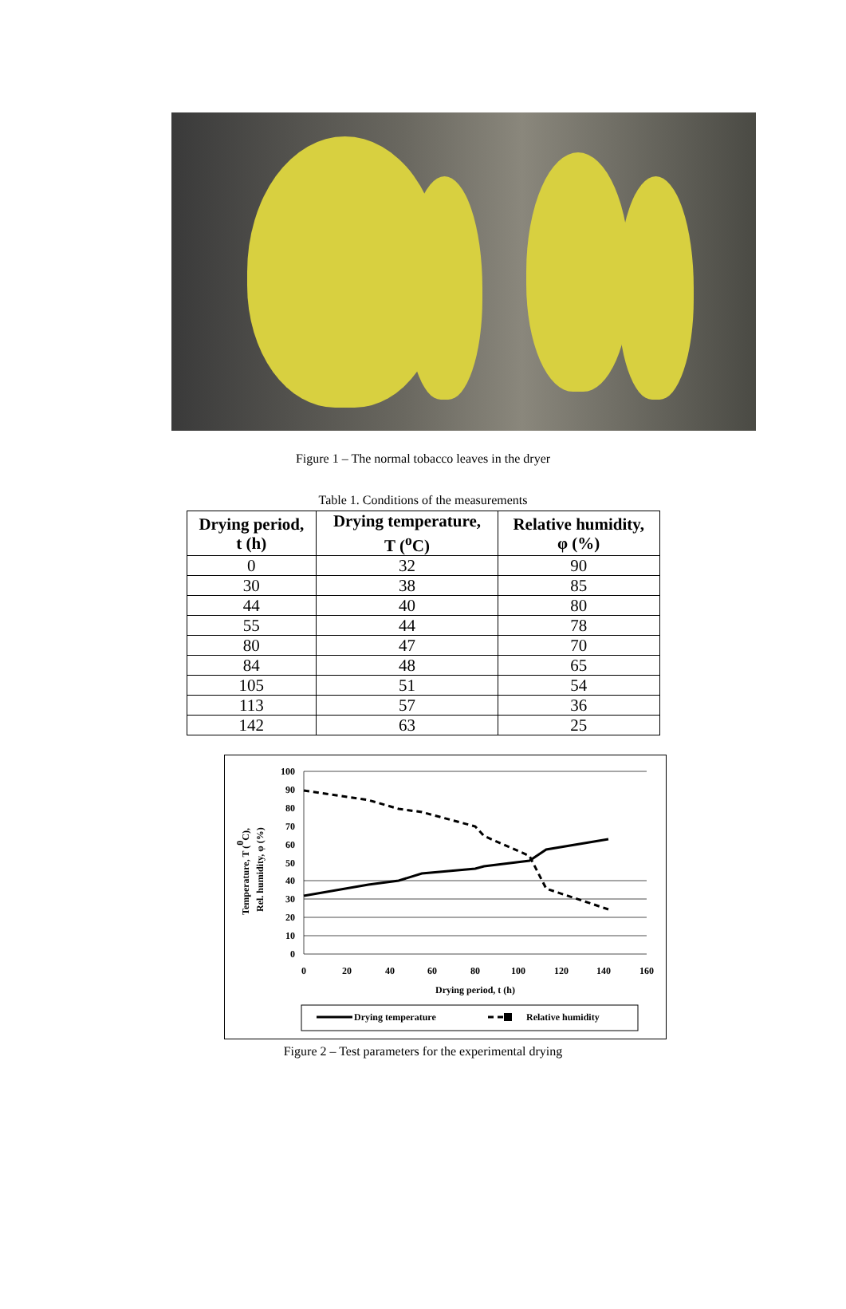Figure 1 – The normal tobacco leaves in the dryer
Table 1. Conditions of the measurements
| Drying period, t (h) | Drying temperature, T (<sup>o</sup>C) | Relative humidity, φ (%) |
| --- | --- | --- |
| 0 | 32 | 90 |
| 30 | 38 | 85 |
| 44 | 40 | 80 |
| 55 | 44 | 78 |
| 80 | 47 | 70 |
| 84 | 48 | 65 |
| 105 | 51 | 54 |
| 113 | 57 | 36 |
| 142 | 63 | 25 |
100
90
80
70
60
50
40
30
20
10
0
0
20
40
60
80
100
120
140
160
Drying period, t (h)
Temperature, T (0C),
Rel. humidity, φ (%)
Drying temperature
Relative humidity
Figure 2 – Test parameters for the experimental drying